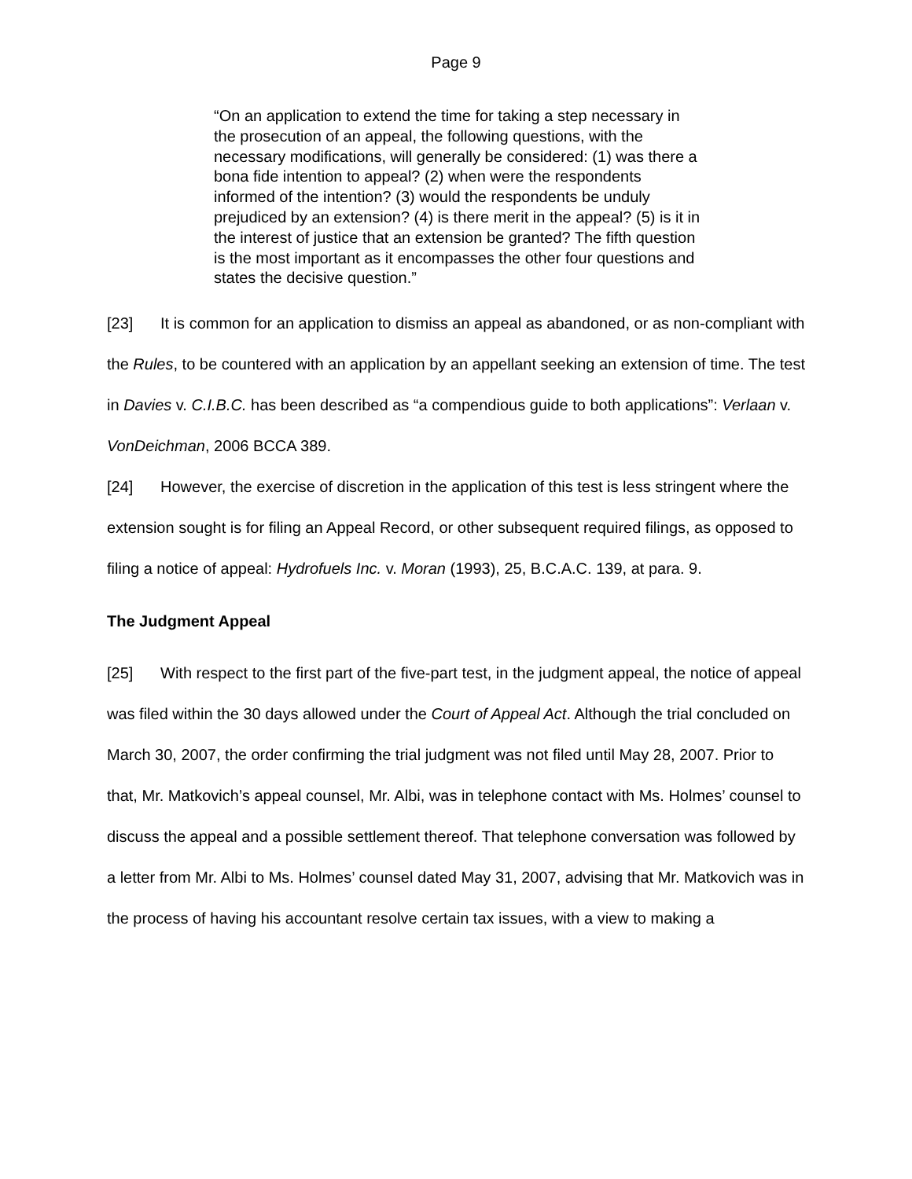Page 9
“On an application to extend the time for taking a step necessary in the prosecution of an appeal, the following questions, with the necessary modifications, will generally be considered: (1) was there a bona fide intention to appeal? (2) when were the respondents informed of the intention? (3) would the respondents be unduly prejudiced by an extension? (4) is there merit in the appeal? (5) is it in the interest of justice that an extension be granted? The fifth question is the most important as it encompasses the other four questions and states the decisive question.”
[23] It is common for an application to dismiss an appeal as abandoned, or as non-compliant with the Rules, to be countered with an application by an appellant seeking an extension of time. The test in Davies v. C.I.B.C. has been described as “a compendious guide to both applications”: Verlaan v. VonDeichman, 2006 BCCA 389.
[24] However, the exercise of discretion in the application of this test is less stringent where the extension sought is for filing an Appeal Record, or other subsequent required filings, as opposed to filing a notice of appeal: Hydrofuels Inc. v. Moran (1993), 25, B.C.A.C. 139, at para. 9.
The Judgment Appeal
[25] With respect to the first part of the five-part test, in the judgment appeal, the notice of appeal was filed within the 30 days allowed under the Court of Appeal Act. Although the trial concluded on March 30, 2007, the order confirming the trial judgment was not filed until May 28, 2007. Prior to that, Mr. Matkovich’s appeal counsel, Mr. Albi, was in telephone contact with Ms. Holmes’ counsel to discuss the appeal and a possible settlement thereof. That telephone conversation was followed by a letter from Mr. Albi to Ms. Holmes’ counsel dated May 31, 2007, advising that Mr. Matkovich was in the process of having his accountant resolve certain tax issues, with a view to making a